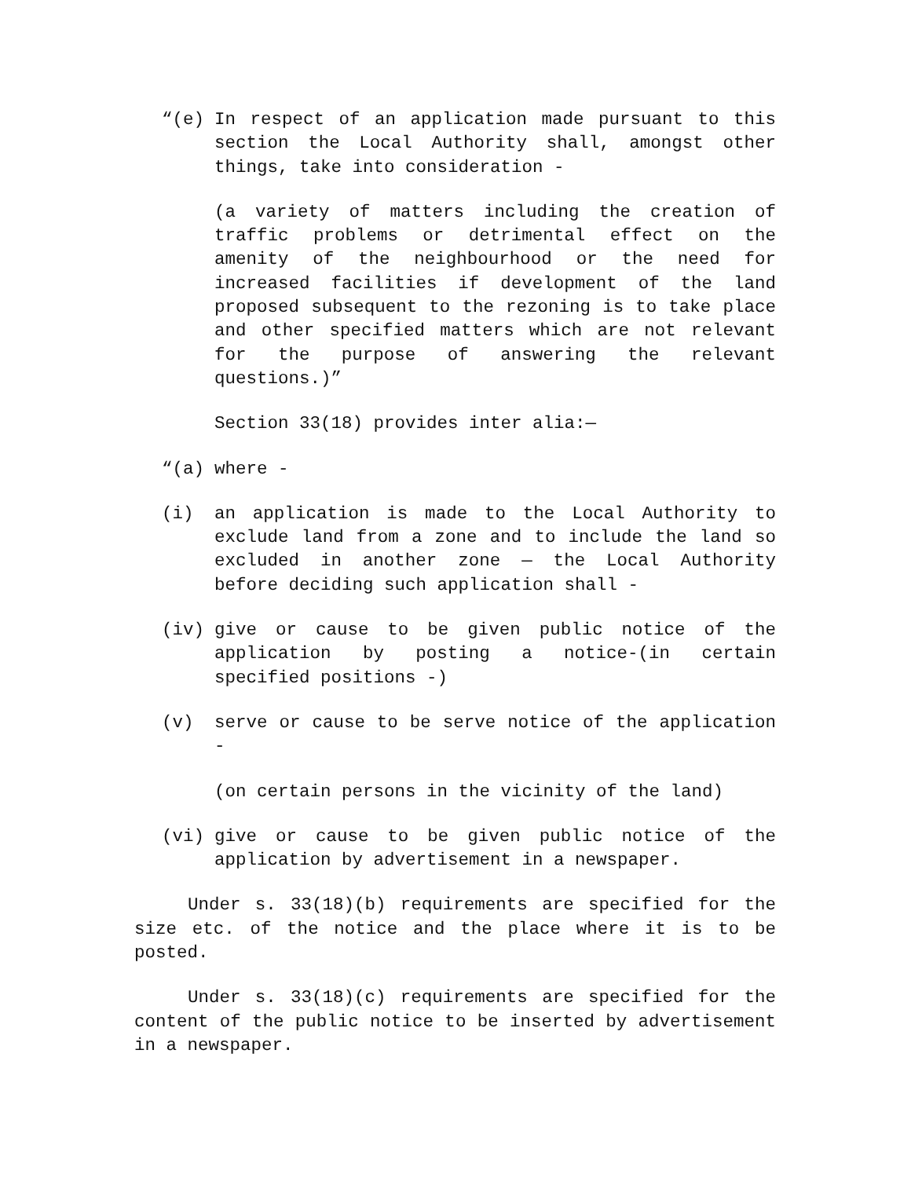“(e) In respect of an application made pursuant to this section the Local Authority shall, amongst other things, take into consideration -
(a variety of matters including the creation of traffic problems or detrimental effect on the amenity of the neighbourhood or the need for increased facilities if development of the land proposed subsequent to the rezoning is to take place and other specified matters which are not relevant for the purpose of answering the relevant questions.)”
Section 33(18) provides inter alia:—
“(a) where -
(i) an application is made to the Local Authority to exclude land from a zone and to include the land so excluded in another zone — the Local Authority before deciding such application shall -
(iv) give or cause to be given public notice of the application by posting a notice-(in certain specified positions -)
(v) serve or cause to be serve notice of the application -
(on certain persons in the vicinity of the land)
(vi) give or cause to be given public notice of the application by advertisement in a newspaper.
Under s. 33(18)(b) requirements are specified for the size etc. of the notice and the place where it is to be posted.
Under s. 33(18)(c) requirements are specified for the content of the public notice to be inserted by advertisement in a newspaper.